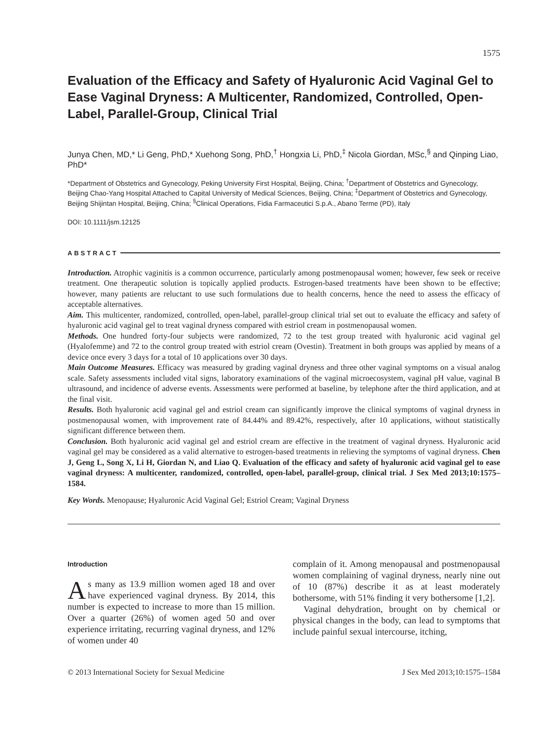1575
Evaluation of the Efficacy and Safety of Hyaluronic Acid Vaginal Gel to Ease Vaginal Dryness: A Multicenter, Randomized, Controlled, Open-Label, Parallel-Group, Clinical Trial
Junya Chen, MD,* Li Geng, PhD,* Xuehong Song, PhD,<sup>†</sup> Hongxia Li, PhD,<sup>‡</sup> Nicola Giordan, MSc,<sup>§</sup> and Qinping Liao, PhD*
*Department of Obstetrics and Gynecology, Peking University First Hospital, Beijing, China; <sup>†</sup>Department of Obstetrics and Gynecology, Beijing Chao-Yang Hospital Attached to Capital University of Medical Sciences, Beijing, China; <sup>‡</sup>Department of Obstetrics and Gynecology, Beijing Shijintan Hospital, Beijing, China; <sup>§</sup>Clinical Operations, Fidia Farmaceutici S.p.A., Abano Terme (PD), Italy
DOI: 10.1111/jsm.12125
ABSTRACT
Introduction. Atrophic vaginitis is a common occurrence, particularly among postmenopausal women; however, few seek or receive treatment. One therapeutic solution is topically applied products. Estrogen-based treatments have been shown to be effective; however, many patients are reluctant to use such formulations due to health concerns, hence the need to assess the efficacy of acceptable alternatives.
Aim. This multicenter, randomized, controlled, open-label, parallel-group clinical trial set out to evaluate the efficacy and safety of hyaluronic acid vaginal gel to treat vaginal dryness compared with estriol cream in postmenopausal women.
Methods. One hundred forty-four subjects were randomized, 72 to the test group treated with hyaluronic acid vaginal gel (Hyalofemme) and 72 to the control group treated with estriol cream (Ovestin). Treatment in both groups was applied by means of a device once every 3 days for a total of 10 applications over 30 days.
Main Outcome Measures. Efficacy was measured by grading vaginal dryness and three other vaginal symptoms on a visual analog scale. Safety assessments included vital signs, laboratory examinations of the vaginal microecosystem, vaginal pH value, vaginal B ultrasound, and incidence of adverse events. Assessments were performed at baseline, by telephone after the third application, and at the final visit.
Results. Both hyaluronic acid vaginal gel and estriol cream can significantly improve the clinical symptoms of vaginal dryness in postmenopausal women, with improvement rate of 84.44% and 89.42%, respectively, after 10 applications, without statistically significant difference between them.
Conclusion. Both hyaluronic acid vaginal gel and estriol cream are effective in the treatment of vaginal dryness. Hyaluronic acid vaginal gel may be considered as a valid alternative to estrogen-based treatments in relieving the symptoms of vaginal dryness. Chen J, Geng L, Song X, Li H, Giordan N, and Liao Q. Evaluation of the efficacy and safety of hyaluronic acid vaginal gel to ease vaginal dryness: A multicenter, randomized, controlled, open-label, parallel-group, clinical trial. J Sex Med 2013;10:1575–1584.
Key Words. Menopause; Hyaluronic Acid Vaginal Gel; Estriol Cream; Vaginal Dryness
Introduction
As many as 13.9 million women aged 18 and over have experienced vaginal dryness. By 2014, this number is expected to increase to more than 15 million. Over a quarter (26%) of women aged 50 and over experience irritating, recurring vaginal dryness, and 12% of women under 40
complain of it. Among menopausal and postmenopausal women complaining of vaginal dryness, nearly nine out of 10 (87%) describe it as at least moderately bothersome, with 51% finding it very bothersome [1,2].
Vaginal dehydration, brought on by chemical or physical changes in the body, can lead to symptoms that include painful sexual intercourse, itching,
© 2013 International Society for Sexual Medicine J Sex Med 2013;10:1575–1584